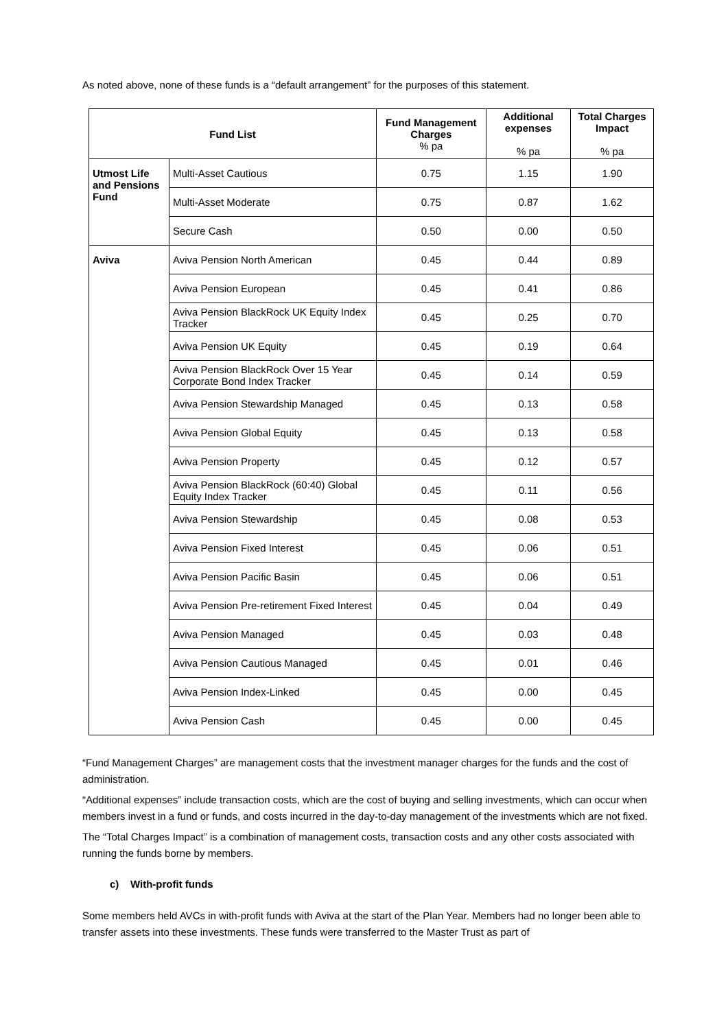As noted above, none of these funds is a “default arrangement” for the purposes of this statement.
| Fund List | | Fund Management Charges % pa | Additional expenses % pa | Total Charges Impact % pa |
| --- | --- | --- | --- | --- |
| Utmost Life and Pensions Fund | Multi-Asset Cautious | 0.75 | 1.15 | 1.90 |
| | Multi-Asset Moderate | 0.75 | 0.87 | 1.62 |
| | Secure Cash | 0.50 | 0.00 | 0.50 |
| Aviva | Aviva Pension North American | 0.45 | 0.44 | 0.89 |
| | Aviva Pension European | 0.45 | 0.41 | 0.86 |
| | Aviva Pension BlackRock UK Equity Index Tracker | 0.45 | 0.25 | 0.70 |
| | Aviva Pension UK Equity | 0.45 | 0.19 | 0.64 |
| | Aviva Pension BlackRock Over 15 Year Corporate Bond Index Tracker | 0.45 | 0.14 | 0.59 |
| | Aviva Pension Stewardship Managed | 0.45 | 0.13 | 0.58 |
| | Aviva Pension Global Equity | 0.45 | 0.13 | 0.58 |
| | Aviva Pension Property | 0.45 | 0.12 | 0.57 |
| | Aviva Pension BlackRock (60:40) Global Equity Index Tracker | 0.45 | 0.11 | 0.56 |
| | Aviva Pension Stewardship | 0.45 | 0.08 | 0.53 |
| | Aviva Pension Fixed Interest | 0.45 | 0.06 | 0.51 |
| | Aviva Pension Pacific Basin | 0.45 | 0.06 | 0.51 |
| | Aviva Pension Pre-retirement Fixed Interest | 0.45 | 0.04 | 0.49 |
| | Aviva Pension Managed | 0.45 | 0.03 | 0.48 |
| | Aviva Pension Cautious Managed | 0.45 | 0.01 | 0.46 |
| | Aviva Pension Index-Linked | 0.45 | 0.00 | 0.45 |
| | Aviva Pension Cash | 0.45 | 0.00 | 0.45 |
“Fund Management Charges” are management costs that the investment manager charges for the funds and the cost of administration.
“Additional expenses” include transaction costs, which are the cost of buying and selling investments, which can occur when members invest in a fund or funds, and costs incurred in the day-to-day management of the investments which are not fixed.
The “Total Charges Impact” is a combination of management costs, transaction costs and any other costs associated with running the funds borne by members.
c) With-profit funds
Some members held AVCs in with-profit funds with Aviva at the start of the Plan Year. Members had no longer been able to transfer assets into these investments. These funds were transferred to the Master Trust as part of